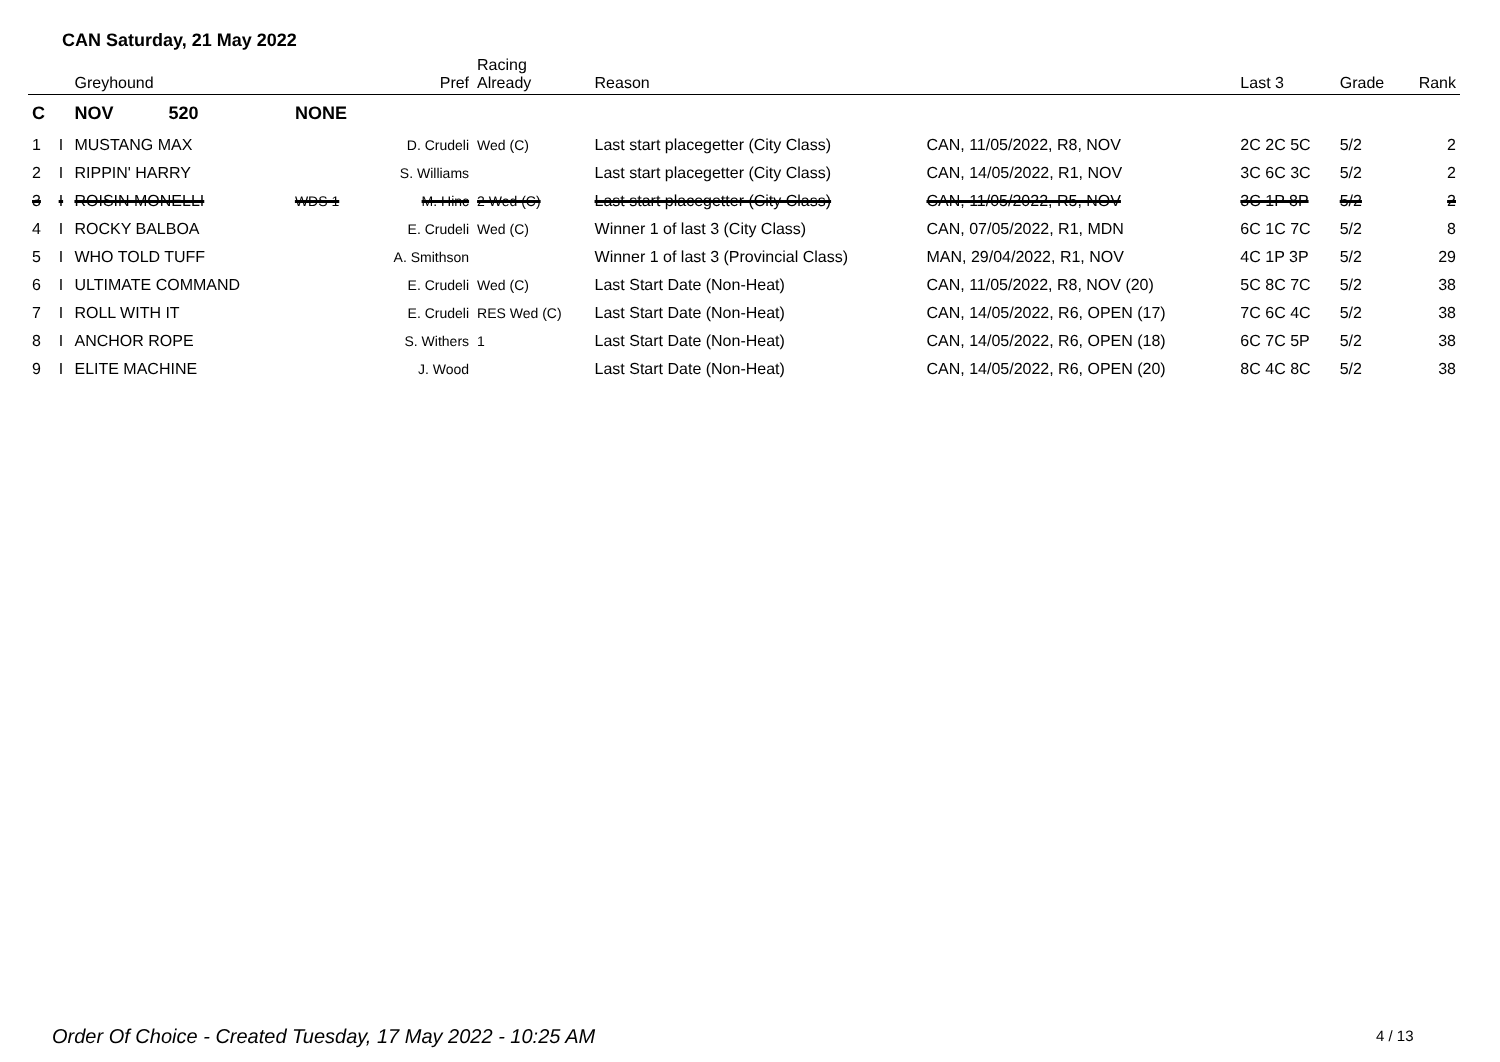CAN Saturday, 21 May 2022
| | | Greyhound | | Pref | Racing Already | Reason | | Last 3 | Grade | Rank |
| --- | --- | --- | --- | --- | --- | --- | --- | --- | --- | --- |
| C | | NOV 520 | NONE | | | | | | | |
| 1 | I | MUSTANG MAX | | D. Crudeli | Wed (C) | Last start placegetter (City Class) | CAN, 11/05/2022, R8, NOV | 2C 2C 5C | 5/2 | 2 |
| 2 | I | RIPPIN' HARRY | | S. Williams | | Last start placegetter (City Class) | CAN, 14/05/2022, R1, NOV | 3C 6C 3C | 5/2 | 2 |
| 3 | I | ROISIN MONELLI | WDS 1 | M. Hinc | 2 Wed (C) | Last start placegetter (City Class) | CAN, 11/05/2022, R5, NOV | 3C 1P 8P | 5/2 | 2 |
| 4 | I | ROCKY BALBOA | | E. Crudeli | Wed (C) | Winner 1 of last 3 (City Class) | CAN, 07/05/2022, R1, MDN | 6C 1C 7C | 5/2 | 8 |
| 5 | I | WHO TOLD TUFF | | A. Smithson | | Winner 1 of last 3 (Provincial Class) | MAN, 29/04/2022, R1, NOV | 4C 1P 3P | 5/2 | 29 |
| 6 | I | ULTIMATE COMMAND | | E. Crudeli | Wed (C) | Last Start Date (Non-Heat) | CAN, 11/05/2022, R8, NOV (20) | 5C 8C 7C | 5/2 | 38 |
| 7 | I | ROLL WITH IT | | E. Crudeli | RES Wed (C) | Last Start Date (Non-Heat) | CAN, 14/05/2022, R6, OPEN (17) | 7C 6C 4C | 5/2 | 38 |
| 8 | I | ANCHOR ROPE | | S. Withers | 1 | Last Start Date (Non-Heat) | CAN, 14/05/2022, R6, OPEN (18) | 6C 7C 5P | 5/2 | 38 |
| 9 | I | ELITE MACHINE | | J. Wood | | Last Start Date (Non-Heat) | CAN, 14/05/2022, R6, OPEN (20) | 8C 4C 8C | 5/2 | 38 |
Order Of Choice - Created Tuesday, 17 May 2022 - 10:25 AM
4 / 13